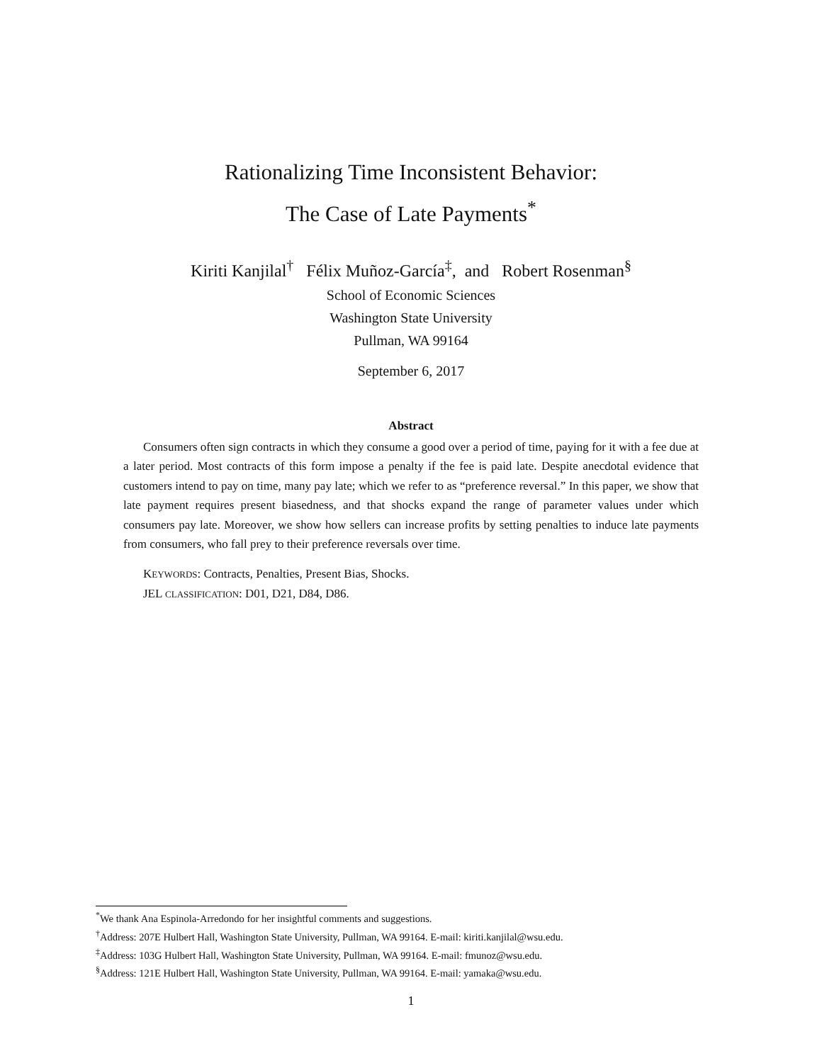Rationalizing Time Inconsistent Behavior:
The Case of Late Payments<sup>*</sup>
Kiriti Kanjilal<sup>†</sup> Félix Muñoz-García<sup>‡</sup>, and Robert Rosenman<sup>§</sup>
School of Economic Sciences
Washington State University
Pullman, WA 99164
September 6, 2017
Abstract
Consumers often sign contracts in which they consume a good over a period of time, paying for it with a fee due at a later period. Most contracts of this form impose a penalty if the fee is paid late. Despite anecdotal evidence that customers intend to pay on time, many pay late; which we refer to as “preference reversal.” In this paper, we show that late payment requires present biasedness, and that shocks expand the range of parameter values under which consumers pay late. Moreover, we show how sellers can increase profits by setting penalties to induce late payments from consumers, who fall prey to their preference reversals over time.
KEYWORDS: Contracts, Penalties, Present Bias, Shocks.
JEL CLASSIFICATION: D01, D21, D84, D86.
<sup>*</sup> We thank Ana Espinola-Arredondo for her insightful comments and suggestions.
<sup>†</sup> Address: 207E Hulbert Hall, Washington State University, Pullman, WA 99164. E-mail: kiriti.kanjilal@wsu.edu.
<sup>‡</sup> Address: 103G Hulbert Hall, Washington State University, Pullman, WA 99164. E-mail: fmunoz@wsu.edu.
<sup>§</sup> Address: 121E Hulbert Hall, Washington State University, Pullman, WA 99164. E-mail: yamaka@wsu.edu.
1